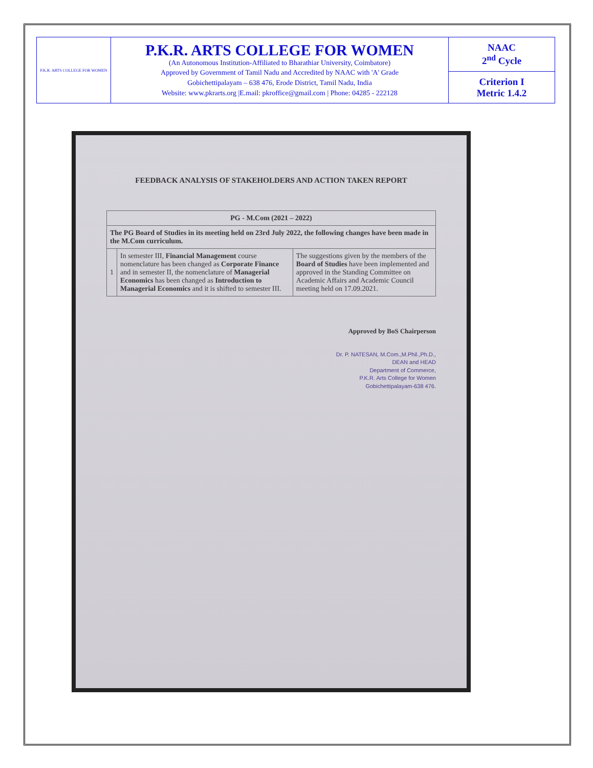| P.K.R. ARTS COLLEGE FOR WOMEN | P.K.R. ARTS COLLEGE FOR WOMEN (An Autonomous Institution-Affiliated to Bharathiar University, Coimbatore) Approved by Government of Tamil Nadu and Accredited by NAAC with 'A' Grade Gobichettipalayam – 638 476, Erode District, Tamil Nadu, India Website: www.pkrarts.org /E.mail: pkroffice@gmail.com / Phone: 04285 - 222128 | NAAC 2<sup>nd</sup> Cycle |
| | | Criterion I Metric 1.4.2 |
FEEDBACK ANALYSIS OF STAKEHOLDERS AND ACTION TAKEN REPORT
| PG - M.Com (2021 – 2022) | | |
| --- | --- | --- |
| The PG Board of Studies in its meeting held on 23rd July 2022, the following changes have been made in the M.Com curriculum. | | |
| 1 | In semester III, Financial Management course nomenclature has been changed as Corporate Finance and in semester II, the nomenclature of Managerial Economics has been changed as Introduction to Managerial Economics and it is shifted to semester III. | The suggestions given by the members of the Board of Studies have been implemented and approved in the Standing Committee on Academic Affairs and Academic Council meeting held on 17.09.2021. |
Approved by BoS Chairperson
Dr. P. NATESAN, M.Com.,M.Phil.,Ph.D.,
DEAN and HEAD
Department of Commerce,
P.K.R. Arts College for Women
Gobichettipalayam-638 476.